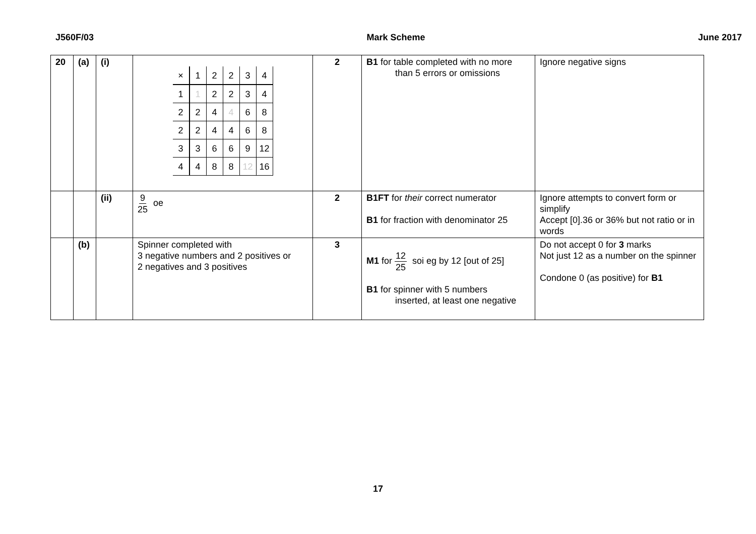J560F/03 Mark Scheme June 2017
| 20 | (a) | (i) | / × / 1 / 2 / 2 / 3 / 4 / / 1 / 1 / 2 / 2 / 3 / 4 / / 2 / 2 / 4 / 4 / 6 / 8 / / 2 / 2 / 4 / 4 / 6 / 8 / / 3 / 3 / 6 / 6 / 9 / 12 / / 4 / 4 / 8 / 8 / 12 / 16 / | 2 | B1 for table completed with no more than 5 errors or omissions | Ignore negative signs |
| | | (ii) | 9 25 oe | 2 | B1FT for their correct numerator B1 for fraction with denominator 25 | Ignore attempts to convert form or simplify Accept [0].36 or 36% but not ratio or in words |
| | (b) | | Spinner completed with 3 negative numbers and 2 positives or 2 negatives and 3 positives | 3 | M1 for 12 25 soi eg by 12 [out of 25] B1 for spinner with 5 numbers inserted, at least one negative | Do not accept 0 for 3 marks Not just 12 as a number on the spinner Condone 0 (as positive) for B1 |
17